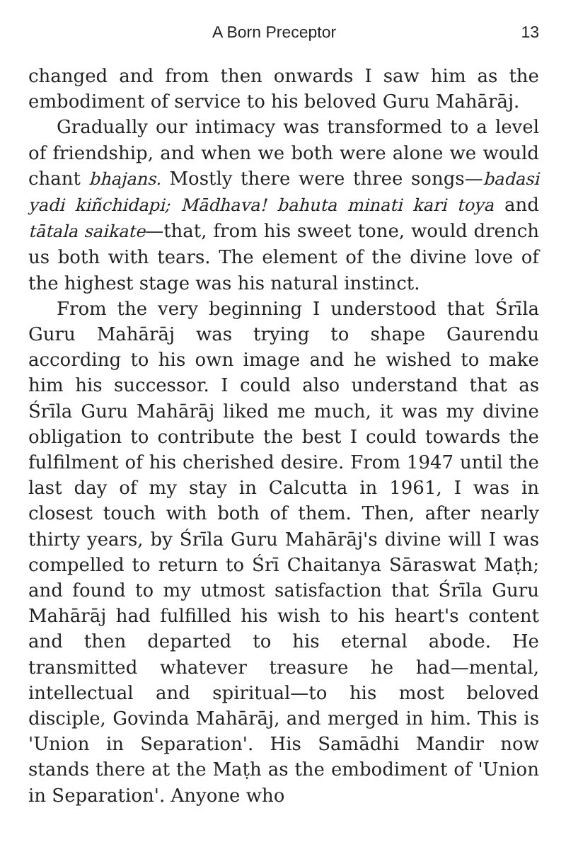A Born Preceptor 13
changed and from then onwards I saw him as the embodiment of service to his beloved Guru Mahārāj.
Gradually our intimacy was transformed to a level of friendship, and when we both were alone we would chant bhajans. Mostly there were three songs—badasi yadi kiñchidapi; Mādhava! bahuta minati kari toya and tātala saikate—that, from his sweet tone, would drench us both with tears. The element of the divine love of the highest stage was his natural instinct.
From the very beginning I understood that Śrīla Guru Mahārāj was trying to shape Gaurendu according to his own image and he wished to make him his successor. I could also understand that as Śrīla Guru Mahārāj liked me much, it was my divine obligation to contribute the best I could towards the fulfilment of his cherished desire. From 1947 until the last day of my stay in Calcutta in 1961, I was in closest touch with both of them. Then, after nearly thirty years, by Śrīla Guru Mahārāj's divine will I was compelled to return to Śrī Chaitanya Sāraswat Maṭh; and found to my utmost satisfaction that Śrīla Guru Mahārāj had fulfilled his wish to his heart's content and then departed to his eternal abode. He transmitted whatever treasure he had—mental, intellectual and spiritual—to his most beloved disciple, Govinda Mahārāj, and merged in him. This is 'Union in Separation'. His Samādhi Mandir now stands there at the Maṭh as the embodiment of 'Union in Separation'. Anyone who